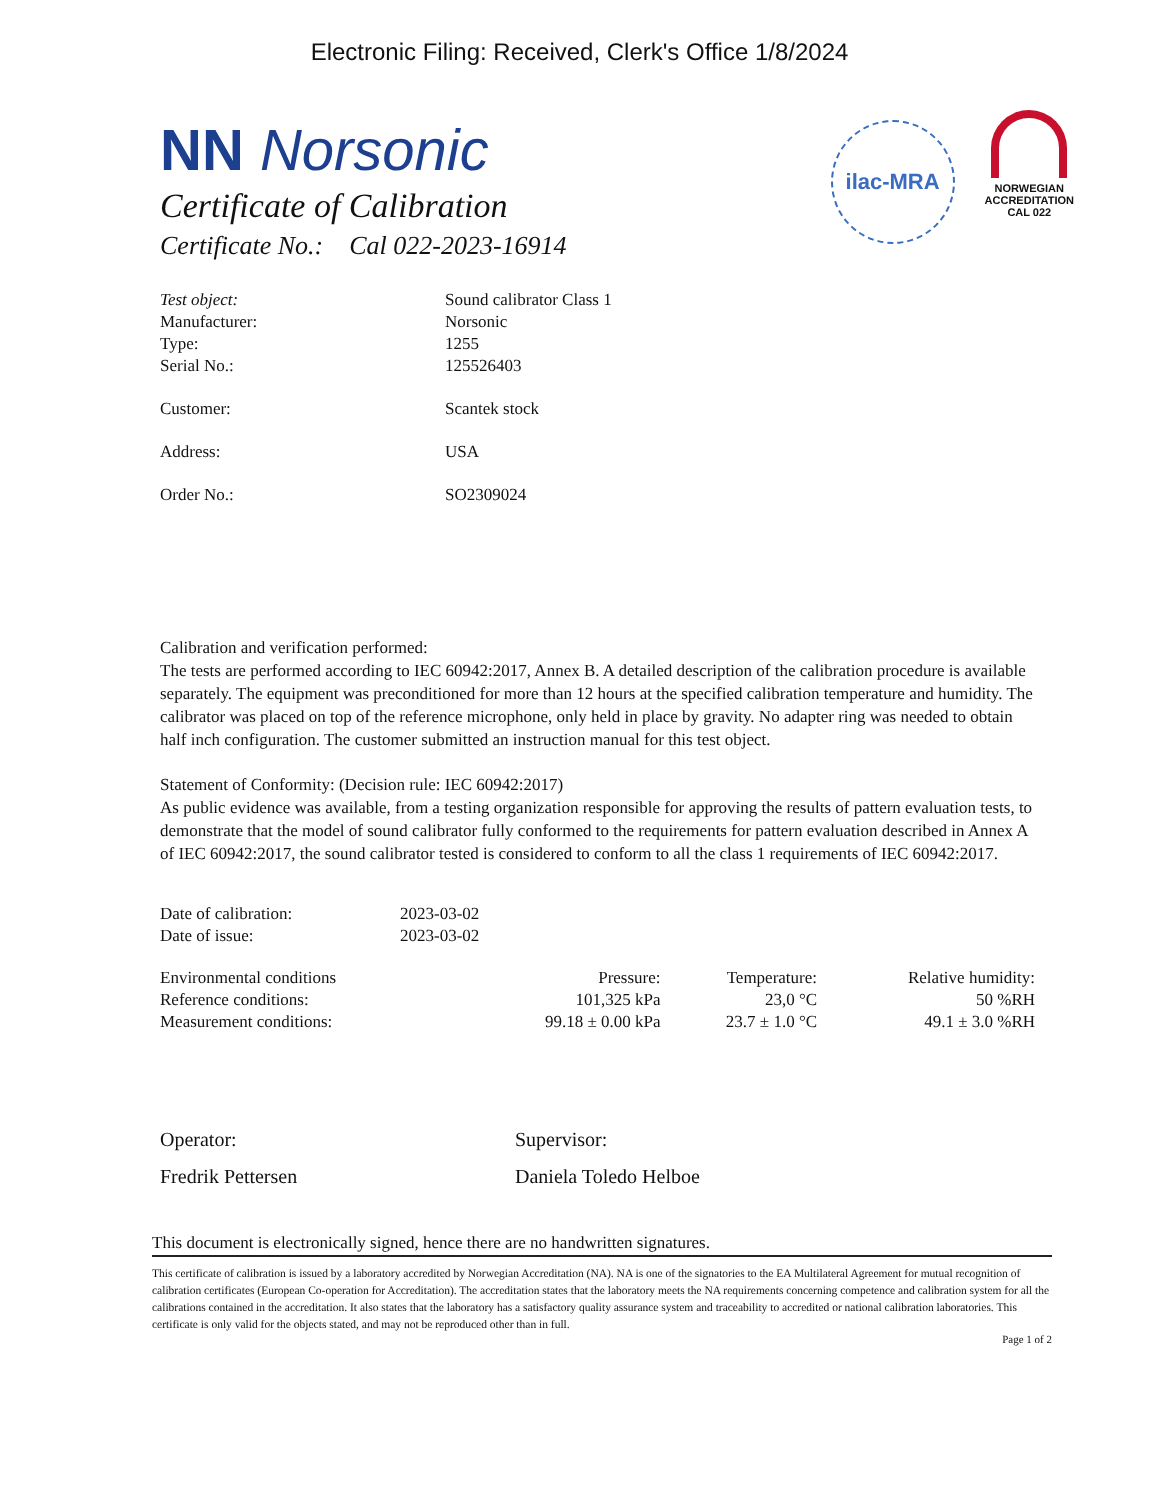Electronic Filing: Received, Clerk's Office 1/8/2024
ilac-MRA
NORWEGIAN
ACCREDITATION
CAL 022
NN Norsonic
Certificate of Calibration
Certificate No.: Cal 022-2023-16914
| Test object: | Sound calibrator Class 1 |
| Manufacturer: | Norsonic |
| Type: | 1255 |
| Serial No.: | 125526403 |
| Customer: | Scantek stock |
| Address: | USA |
| Order No.: | SO2309024 |
Calibration and verification performed:
The tests are performed according to IEC 60942:2017, Annex B. A detailed description of the calibration procedure is available separately. The equipment was preconditioned for more than 12 hours at the specified calibration temperature and humidity. The calibrator was placed on top of the reference microphone, only held in place by gravity. No adapter ring was needed to obtain half inch configuration. The customer submitted an instruction manual for this test object.
Statement of Conformity: (Decision rule: IEC 60942:2017)
As public evidence was available, from a testing organization responsible for approving the results of pattern evaluation tests, to demonstrate that the model of sound calibrator fully conformed to the requirements for pattern evaluation described in Annex A of IEC 60942:2017, the sound calibrator tested is considered to conform to all the class 1 requirements of IEC 60942:2017.
| Date of calibration: | 2023-03-02 |
| Date of issue: | 2023-03-02 |
| Environmental conditions | Pressure: | Temperature: | Relative humidity: |
| Reference conditions: | 101,325 kPa | 23,0 °C | 50 %RH |
| Measurement conditions: | 99.18 ± 0.00 kPa | 23.7 ± 1.0 °C | 49.1 ± 3.0 %RH |
Operator:
Fredrik Pettersen
Supervisor:
Daniela Toledo Helboe
This document is electronically signed, hence there are no handwritten signatures.
This certificate of calibration is issued by a laboratory accredited by Norwegian Accreditation (NA). NA is one of the signatories to the EA Multilateral Agreement for mutual recognition of calibration certificates (European Co-operation for Accreditation). The accreditation states that the laboratory meets the NA requirements concerning competence and calibration system for all the calibrations contained in the accreditation. It also states that the laboratory has a satisfactory quality assurance system and traceability to accredited or national calibration laboratories. This certificate is only valid for the objects stated, and may not be reproduced other than in full.
Page 1 of 2